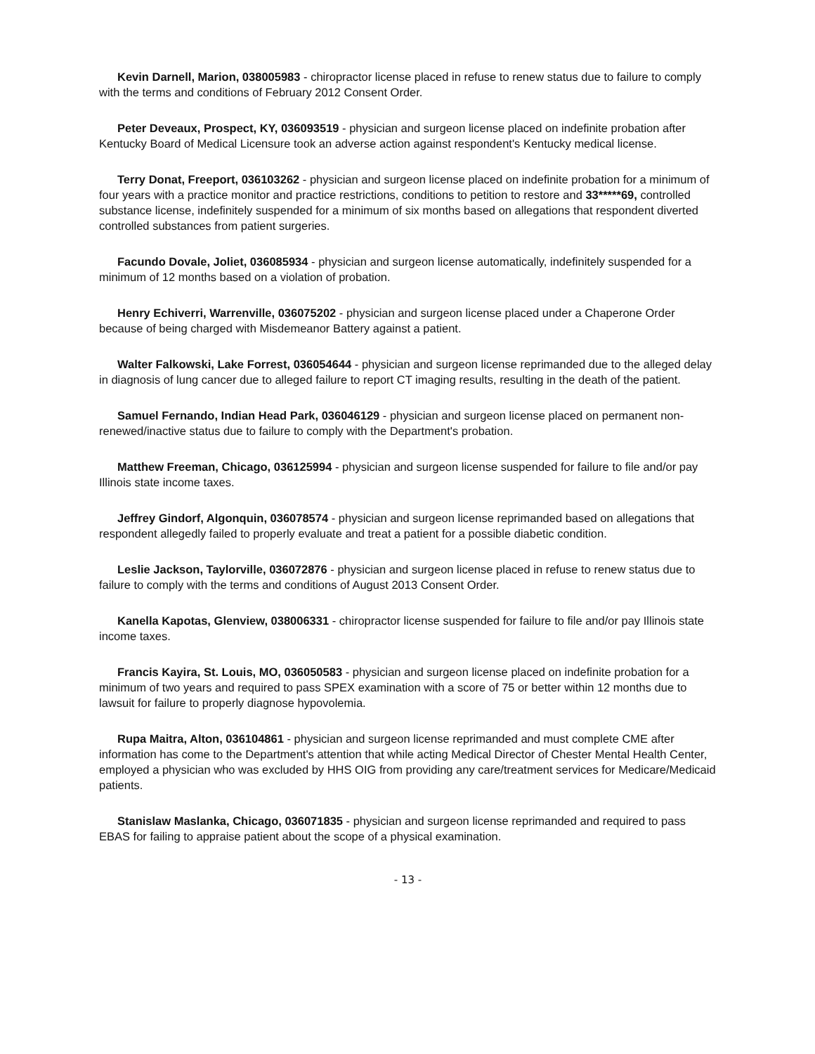Kevin Darnell, Marion, 038005983 - chiropractor license placed in refuse to renew status due to failure to comply with the terms and conditions of February 2012 Consent Order.
Peter Deveaux, Prospect, KY, 036093519 - physician and surgeon license placed on indefinite probation after Kentucky Board of Medical Licensure took an adverse action against respondent's Kentucky medical license.
Terry Donat, Freeport, 036103262 - physician and surgeon license placed on indefinite probation for a minimum of four years with a practice monitor and practice restrictions, conditions to petition to restore and 33*****69, controlled substance license, indefinitely suspended for a minimum of six months based on allegations that respondent diverted controlled substances from patient surgeries.
Facundo Dovale, Joliet, 036085934 - physician and surgeon license automatically, indefinitely suspended for a minimum of 12 months based on a violation of probation.
Henry Echiverri, Warrenville, 036075202 - physician and surgeon license placed under a Chaperone Order because of being charged with Misdemeanor Battery against a patient.
Walter Falkowski, Lake Forrest, 036054644 - physician and surgeon license reprimanded due to the alleged delay in diagnosis of lung cancer due to alleged failure to report CT imaging results, resulting in the death of the patient.
Samuel Fernando, Indian Head Park, 036046129 - physician and surgeon license placed on permanent non-renewed/inactive status due to failure to comply with the Department's probation.
Matthew Freeman, Chicago, 036125994 - physician and surgeon license suspended for failure to file and/or pay Illinois state income taxes.
Jeffrey Gindorf, Algonquin, 036078574 - physician and surgeon license reprimanded based on allegations that respondent allegedly failed to properly evaluate and treat a patient for a possible diabetic condition.
Leslie Jackson, Taylorville, 036072876 - physician and surgeon license placed in refuse to renew status due to failure to comply with the terms and conditions of August 2013 Consent Order.
Kanella Kapotas, Glenview, 038006331 - chiropractor license suspended for failure to file and/or pay Illinois state income taxes.
Francis Kayira, St. Louis, MO, 036050583 - physician and surgeon license placed on indefinite probation for a minimum of two years and required to pass SPEX examination with a score of 75 or better within 12 months due to lawsuit for failure to properly diagnose hypovolemia.
Rupa Maitra, Alton, 036104861 - physician and surgeon license reprimanded and must complete CME after information has come to the Department's attention that while acting Medical Director of Chester Mental Health Center, employed a physician who was excluded by HHS OIG from providing any care/treatment services for Medicare/Medicaid patients.
Stanislaw Maslanka, Chicago, 036071835 - physician and surgeon license reprimanded and required to pass EBAS for failing to appraise patient about the scope of a physical examination.
- 13 -